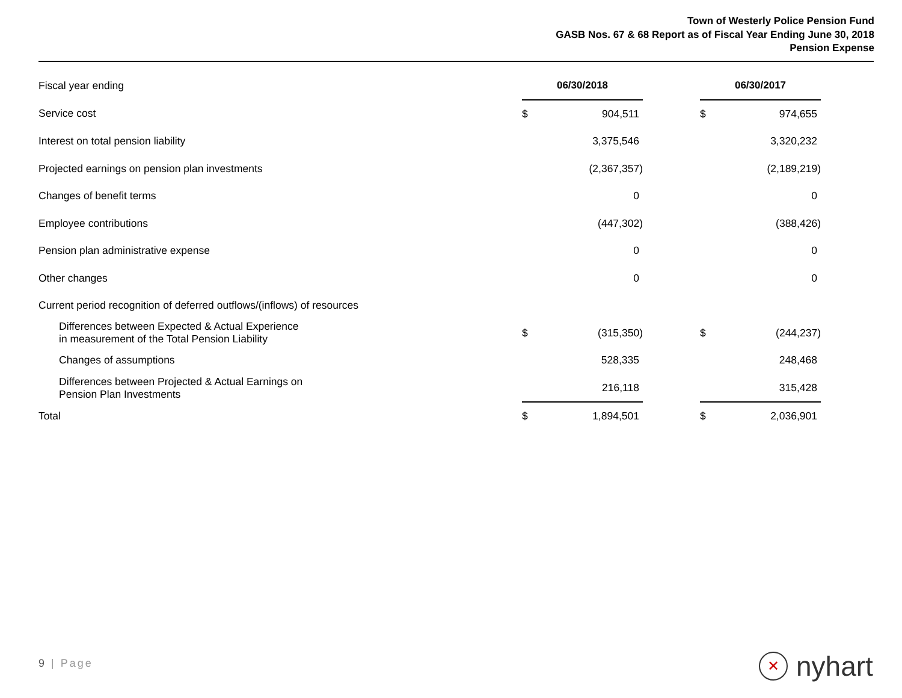Town of Westerly Police Pension Fund
GASB Nos. 67 & 68 Report as of Fiscal Year Ending June 30, 2018
Pension Expense
| Fiscal year ending | 06/30/2018 | | | 06/30/2017 | |
| Service cost | $ | 904,511 | | $ | 974,655 |
| Interest on total pension liability | | 3,375,546 | | | 3,320,232 |
| Projected earnings on pension plan investments | | (2,367,357) | | | (2,189,219) |
| Changes of benefit terms | | 0 | | | 0 |
| Employee contributions | | (447,302) | | | (388,426) |
| Pension plan administrative expense | | 0 | | | 0 |
| Other changes | | 0 | | | 0 |
| Current period recognition of deferred outflows/(inflows) of resources | | | | | |
| Differences between Expected & Actual Experience in measurement of the Total Pension Liability | $ | (315,350) | | $ | (244,237) |
| Changes of assumptions | | 528,335 | | | 248,468 |
| Differences between Projected & Actual Earnings on Pension Plan Investments | | 216,118 | | | 315,428 |
| Total | $ | 1,894,501 | | $ | 2,036,901 |
9 | Page
✕
nyhart